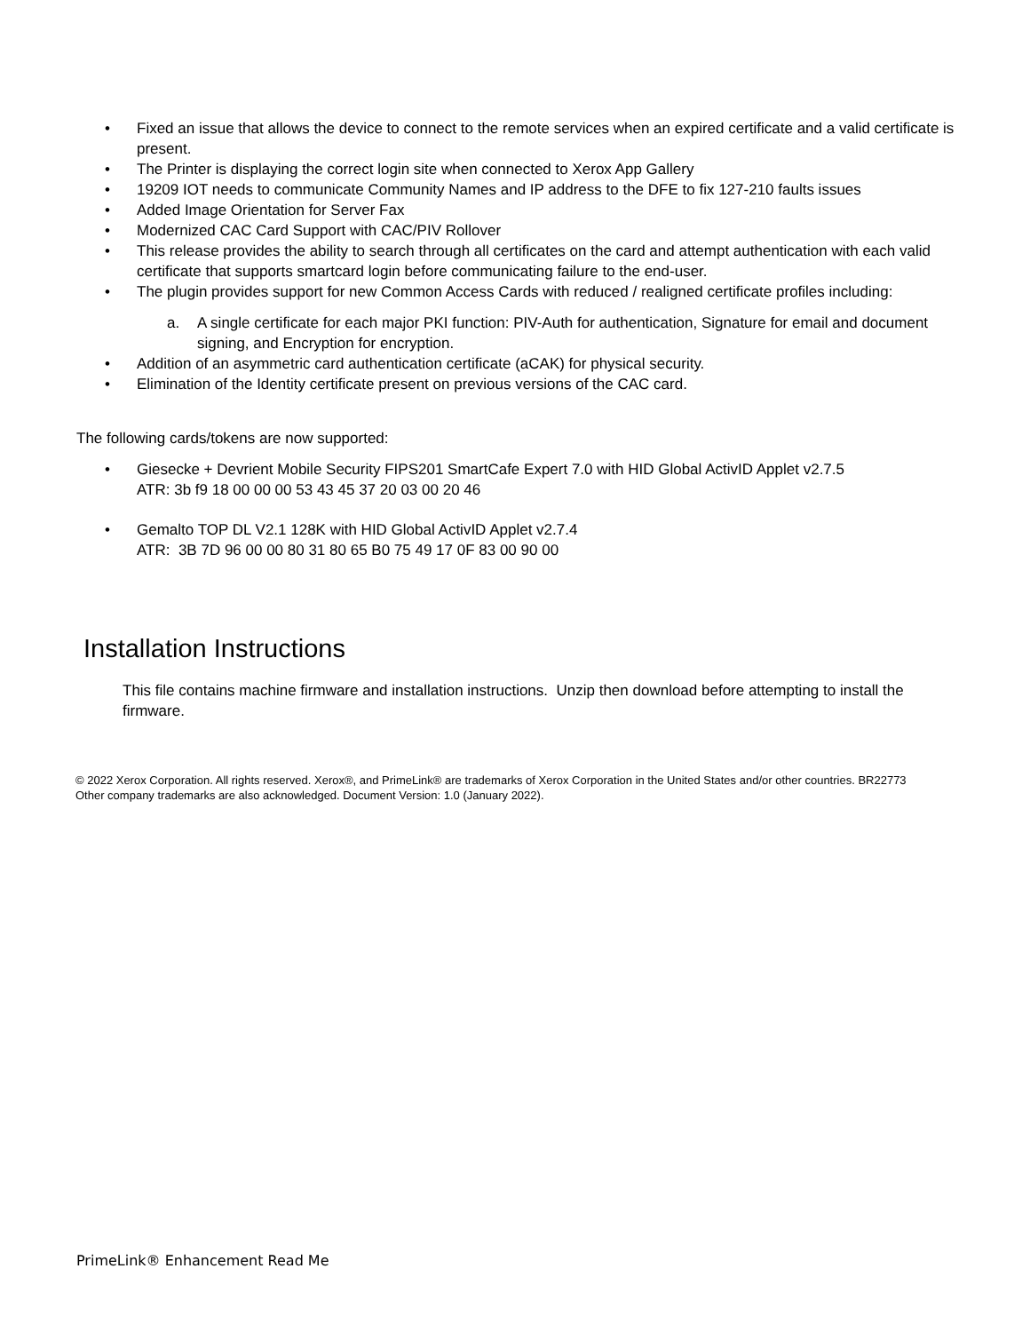• Fixed an issue that allows the device to connect to the remote services when an expired certificate and a valid certificate is present.
• The Printer is displaying the correct login site when connected to Xerox App Gallery
• 19209 IOT needs to communicate Community Names and IP address to the DFE to fix 127-210 faults issues
• Added Image Orientation for Server Fax
• Modernized CAC Card Support with CAC/PIV Rollover
• This release provides the ability to search through all certificates on the card and attempt authentication with each valid certificate that supports smartcard login before communicating failure to the end-user.
• The plugin provides support for new Common Access Cards with reduced / realigned certificate profiles including:
a. A single certificate for each major PKI function: PIV-Auth for authentication, Signature for email and document signing, and Encryption for encryption.
• Addition of an asymmetric card authentication certificate (aCAK) for physical security.
• Elimination of the Identity certificate present on previous versions of the CAC card.
The following cards/tokens are now supported:
• Giesecke + Devrient Mobile Security FIPS201 SmartCafe Expert 7.0 with HID Global ActivID Applet v2.7.5
ATR: 3b f9 18 00 00 00 53 43 45 37 20 03 00 20 46
• Gemalto TOP DL V2.1 128K with HID Global ActivID Applet v2.7.4
ATR: 3B 7D 96 00 00 80 31 80 65 B0 75 49 17 0F 83 00 90 00
Installation Instructions
This file contains machine firmware and installation instructions. Unzip then download before attempting to install the firmware.
© 2022 Xerox Corporation. All rights reserved. Xerox®, and PrimeLink® are trademarks of Xerox Corporation in the United States and/or other countries. BR22773 Other company trademarks are also acknowledged. Document Version: 1.0 (January 2022).
PrimeLink® Enhancement Read Me